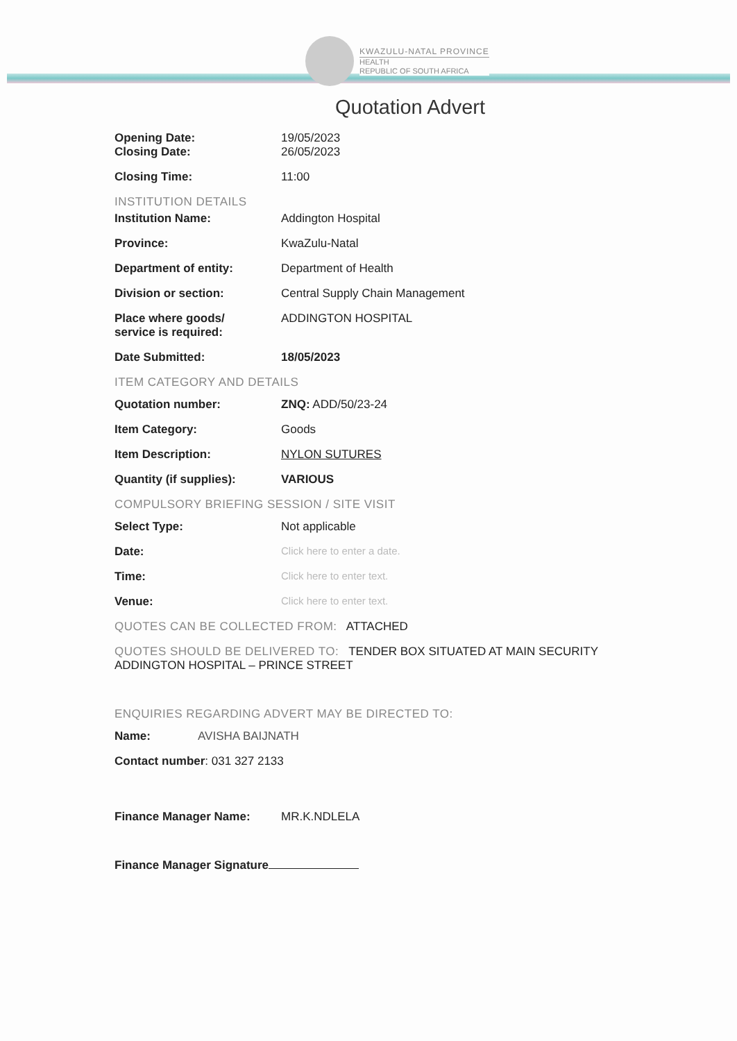KWAZULU-NATAL PROVINCE
HEALTH
REPUBLIC OF SOUTH AFRICA
Quotation Advert
Opening Date: 19/05/2023
Closing Date: 26/05/2023
Closing Time: 11:00
INSTITUTION DETAILS
Institution Name: Addington Hospital
Province: KwaZulu-Natal
Department of entity: Department of Health
Division or section: Central Supply Chain Management
Place where goods/
service is required:
ADDINGTON HOSPITAL
Date Submitted: 18/05/2023
ITEM CATEGORY AND DETAILS
Quotation number: ZNQ: ADD/50/23-24
Item Category: Goods
Item Description: NYLON SUTURES
Quantity (if supplies): VARIOUS
COMPULSORY BRIEFING SESSION / SITE VISIT
Select Type: Not applicable
Date: Click here to enter a date.
Time: Click here to enter text.
Venue: Click here to enter text.
QUOTES CAN BE COLLECTED FROM: ATTACHED
QUOTES SHOULD BE DELIVERED TO: TENDER BOX SITUATED AT MAIN SECURITY ADDINGTON HOSPITAL – PRINCE STREET
ENQUIRIES REGARDING ADVERT MAY BE DIRECTED TO:
Name: AVISHA BAIJNATH
Contact number: 031 327 2133
Finance Manager Name: MR.K.NDLELA
Finance Manager Signature